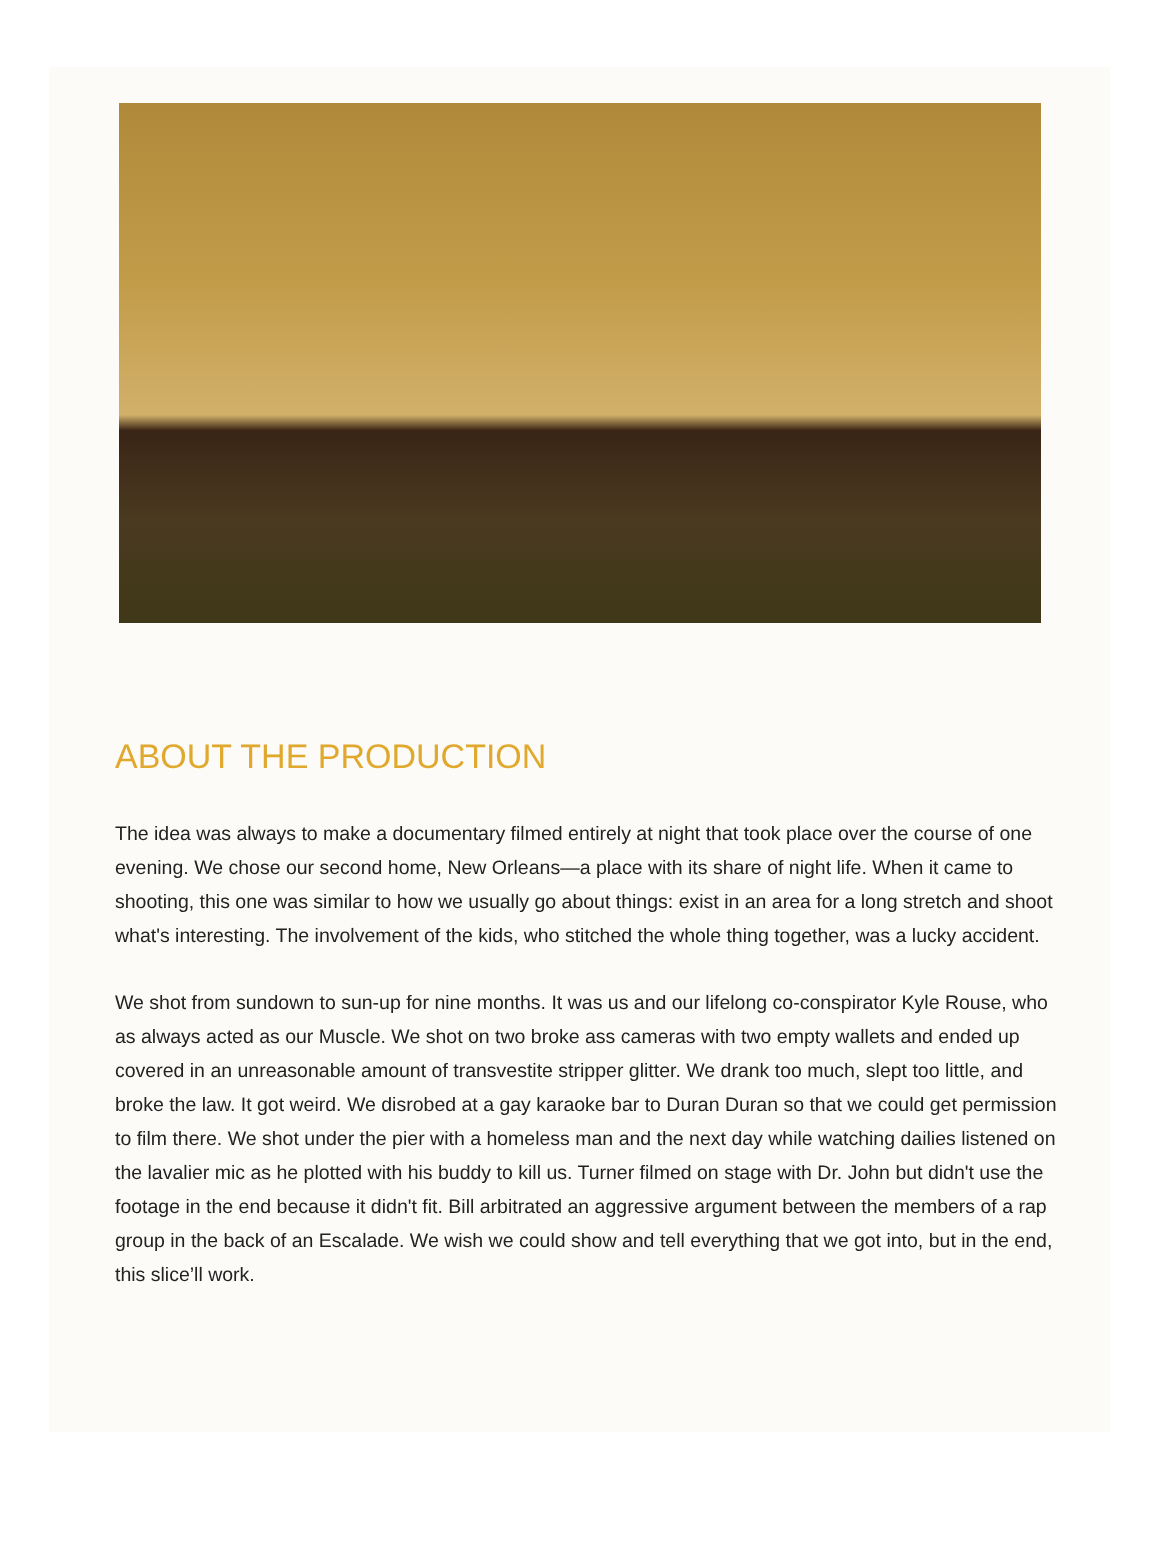ABOUT THE PRODUCTION
The idea was always to make a documentary filmed entirely at night that took place over the course of one evening. We chose our second home, New Orleans—a place with its share of night life. When it came to shooting, this one was similar to how we usually go about things: exist in an area for a long stretch and shoot what's interesting. The involvement of the kids, who stitched the whole thing together, was a lucky accident.
We shot from sundown to sun-up for nine months. It was us and our lifelong co-conspirator Kyle Rouse, who as always acted as our Muscle. We shot on two broke ass cameras with two empty wallets and ended up covered in an unreasonable amount of transvestite stripper glitter. We drank too much, slept too little, and broke the law. It got weird. We disrobed at a gay karaoke bar to Duran Duran so that we could get permission to film there. We shot under the pier with a homeless man and the next day while watching dailies listened on the lavalier mic as he plotted with his buddy to kill us. Turner filmed on stage with Dr. John but didn't use the footage in the end because it didn't fit. Bill arbitrated an aggressive argument between the members of a rap group in the back of an Escalade. We wish we could show and tell everything that we got into, but in the end, this slice’ll work.